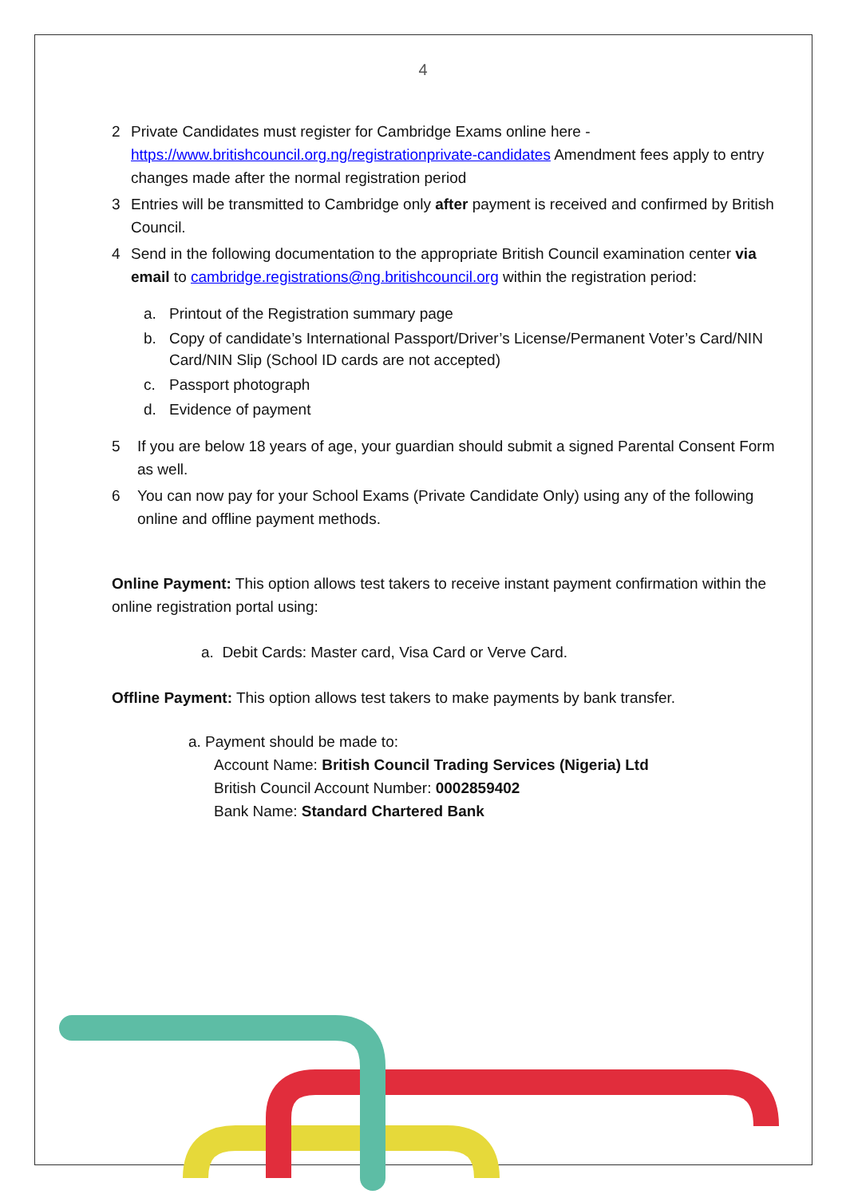4
2 Private Candidates must register for Cambridge Exams online here - https://www.britishcouncil.org.ng/registrationprivate-candidates Amendment fees apply to entry changes made after the normal registration period
3 Entries will be transmitted to Cambridge only after payment is received and confirmed by British Council.
4 Send in the following documentation to the appropriate British Council examination center via email to cambridge.registrations@ng.britishcouncil.org within the registration period:
a. Printout of the Registration summary page
b. Copy of candidate’s International Passport/Driver’s License/Permanent Voter’s Card/NIN Card/NIN Slip (School ID cards are not accepted)
c. Passport photograph
d. Evidence of payment
5 If you are below 18 years of age, your guardian should submit a signed Parental Consent Form as well.
6 You can now pay for your School Exams (Private Candidate Only) using any of the following online and offline payment methods.
Online Payment: This option allows test takers to receive instant payment confirmation within the online registration portal using:
a. Debit Cards: Master card, Visa Card or Verve Card.
Offline Payment: This option allows test takers to make payments by bank transfer.
a. Payment should be made to:
Account Name: British Council Trading Services (Nigeria) Ltd
British Council Account Number: 0002859402
Bank Name: Standard Chartered Bank